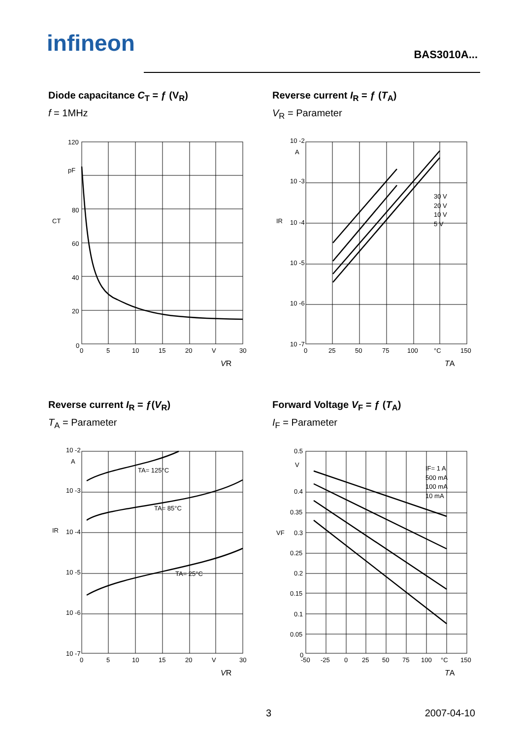infineon BAS3010A...
Diode capacitance C<sub>T</sub> = ƒ (V<sub>R</sub>)
f = 1MHz
120
pF
80
60
40
20
0
0
5
10
15
20
V
30
CT
VR
Reverse current I<sub>R</sub> = ƒ (T<sub>A</sub>)
V<sub>R</sub> = Parameter
10 -2
A
10 -3
10 -4
10 -5
10 -6
10 -7
30 V
20 V
10 V
5 V
0
25
50
75
100
°C
150
IR
TA
Reverse current I<sub>R</sub> = ƒ(V<sub>R</sub>)
T<sub>A</sub> = Parameter
10 -2
A
10 -3
10 -4
10 -5
10 -6
10 -7
TA= 125°C
TA= 85°C
TA= 25°C
0
5
10
15
20
V
30
IR
VR
Forward Voltage V<sub>F</sub> = ƒ (T<sub>A</sub>)
I<sub>F</sub> = Parameter
0.5
V
0.4
0.35
0.3
0.25
0.2
0.15
0.1
0.05
0
IF= 1 A
500 mA
100 mA
10 mA
-50
-25
0
25
50
75
100
°C
150
VF
TA
3 2007-04-10